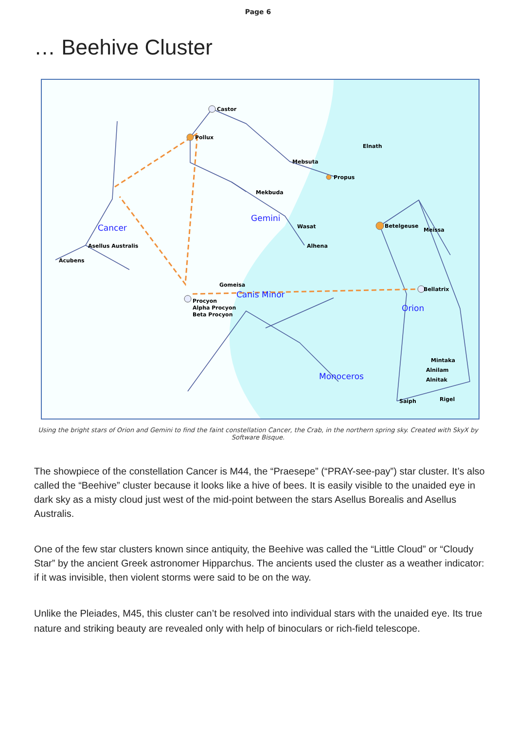Page 6
… Beehive Cluster
Castor
Pollux
Propus
Mebsuta
Mekbuda
Alhena
Asellus Australis
Acubens
Gomeisa
Procyon
Alpha Procyon
Beta Procyon
Betelgeuse
Bellatrix
Meissa
Mintaka
Alnilam
Alnitak
Rigel
Saiph
Wasat
Elnath
Cancer
Gemini
Canis Minor
Orion
Monoceros
Using the bright stars of Orion and Gemini to find the faint constellation Cancer, the Crab, in the northern spring sky. Created with SkyX by Software Bisque.
The showpiece of the constellation Cancer is M44, the “Praesepe” (“PRAY-see-pay”) star cluster. It’s also called the “Beehive” cluster because it looks like a hive of bees. It is easily visible to the unaided eye in dark sky as a misty cloud just west of the mid-point between the stars Asellus Borealis and Asellus Australis.
One of the few star clusters known since antiquity, the Beehive was called the “Little Cloud” or “Cloudy Star” by the ancient Greek astronomer Hipparchus. The ancients used the cluster as a weather indicator: if it was invisible, then violent storms were said to be on the way.
Unlike the Pleiades, M45, this cluster can’t be resolved into individual stars with the unaided eye. Its true nature and striking beauty are revealed only with help of binoculars or rich-field telescope.